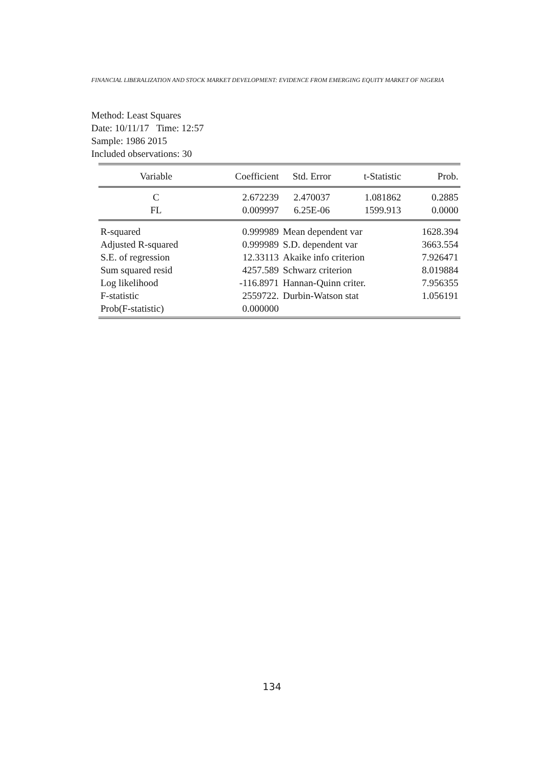FINANCIAL LIBERALIZATION AND STOCK MARKET DEVELOPMENT: EVIDENCE FROM EMERGING EQUITY MARKET OF NIGERIA
Method: Least Squares
Date: 10/11/17 Time: 12:57
Sample: 1986 2015
Included observations: 30
| Variable | Coefficient | Std. Error | t-Statistic | Prob. |
| --- | --- | --- | --- | --- |
| C | 2.672239 | 2.470037 | 1.081862 | 0.2885 |
| FL | 0.009997 | 6.25E-06 | 1599.913 | 0.0000 |
| R-squared | 0.999989 | Mean dependent var | | 1628.394 |
| Adjusted R-squared | 0.999989 | S.D. dependent var | | 3663.554 |
| S.E. of regression | 12.33113 | Akaike info criterion | | 7.926471 |
| Sum squared resid | 4257.589 | Schwarz criterion | | 8.019884 |
| Log likelihood | -116.8971 | Hannan-Quinn criter. | | 7.956355 |
| F-statistic | 2559722. | Durbin-Watson stat | | 1.056191 |
| Prob(F-statistic) | 0.000000 | | | |
134